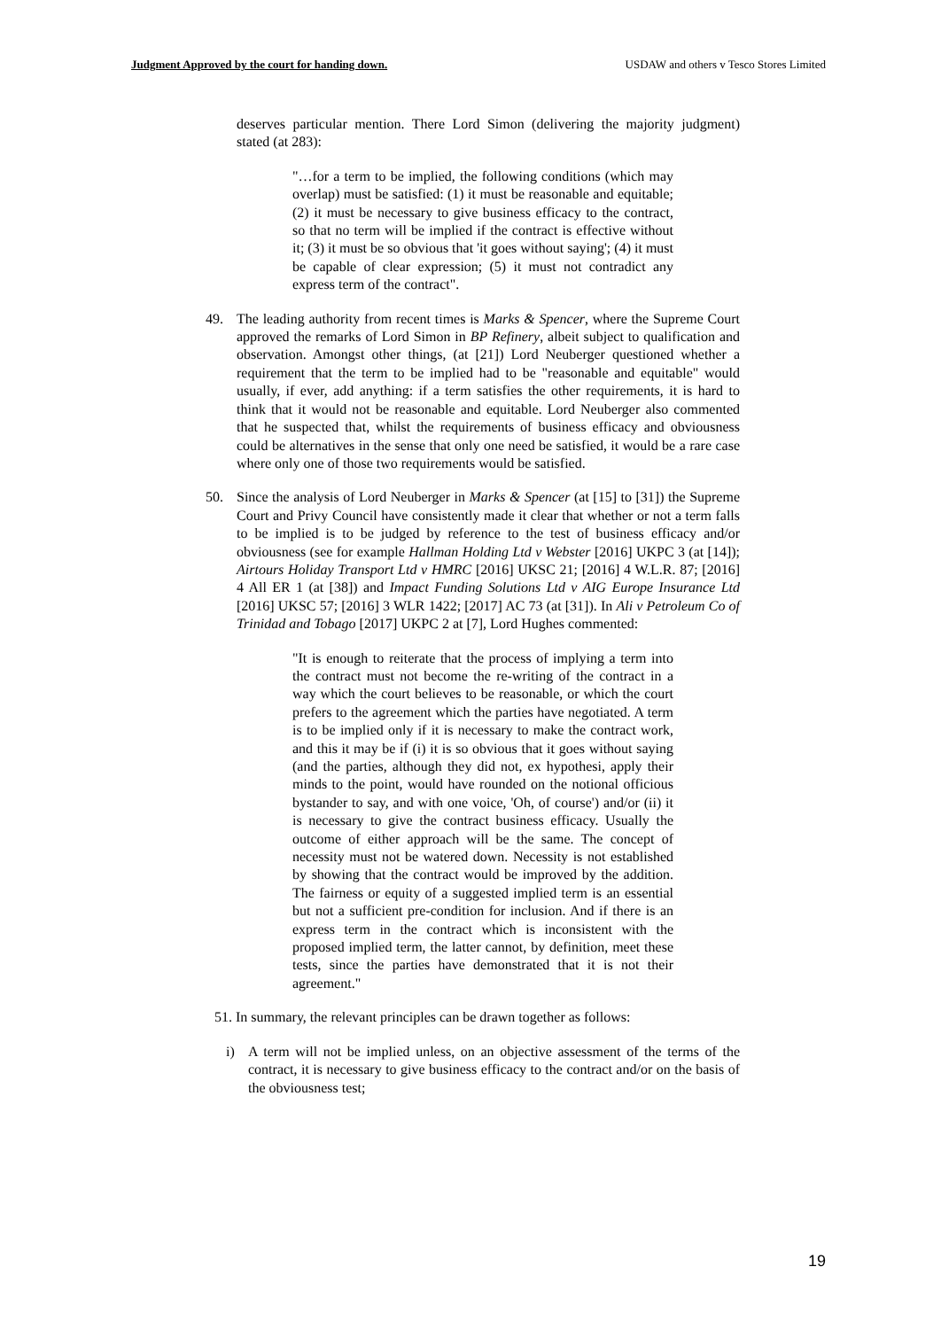Judgment Approved by the court for handing down. USDAW and others v Tesco Stores Limited
deserves particular mention. There Lord Simon (delivering the majority judgment) stated (at 283):
"…for a term to be implied, the following conditions (which may overlap) must be satisfied: (1) it must be reasonable and equitable; (2) it must be necessary to give business efficacy to the contract, so that no term will be implied if the contract is effective without it; (3) it must be so obvious that 'it goes without saying'; (4) it must be capable of clear expression; (5) it must not contradict any express term of the contract".
49. The leading authority from recent times is Marks & Spencer, where the Supreme Court approved the remarks of Lord Simon in BP Refinery, albeit subject to qualification and observation. Amongst other things, (at [21]) Lord Neuberger questioned whether a requirement that the term to be implied had to be "reasonable and equitable" would usually, if ever, add anything: if a term satisfies the other requirements, it is hard to think that it would not be reasonable and equitable. Lord Neuberger also commented that he suspected that, whilst the requirements of business efficacy and obviousness could be alternatives in the sense that only one need be satisfied, it would be a rare case where only one of those two requirements would be satisfied.
50. Since the analysis of Lord Neuberger in Marks & Spencer (at [15] to [31]) the Supreme Court and Privy Council have consistently made it clear that whether or not a term falls to be implied is to be judged by reference to the test of business efficacy and/or obviousness (see for example Hallman Holding Ltd v Webster [2016] UKPC 3 (at [14]); Airtours Holiday Transport Ltd v HMRC [2016] UKSC 21; [2016] 4 W.L.R. 87; [2016] 4 All ER 1 (at [38]) and Impact Funding Solutions Ltd v AIG Europe Insurance Ltd [2016] UKSC 57; [2016] 3 WLR 1422; [2017] AC 73 (at [31]). In Ali v Petroleum Co of Trinidad and Tobago [2017] UKPC 2 at [7], Lord Hughes commented:
"It is enough to reiterate that the process of implying a term into the contract must not become the re-writing of the contract in a way which the court believes to be reasonable, or which the court prefers to the agreement which the parties have negotiated. A term is to be implied only if it is necessary to make the contract work, and this it may be if (i) it is so obvious that it goes without saying (and the parties, although they did not, ex hypothesi, apply their minds to the point, would have rounded on the notional officious bystander to say, and with one voice, 'Oh, of course') and/or (ii) it is necessary to give the contract business efficacy. Usually the outcome of either approach will be the same. The concept of necessity must not be watered down. Necessity is not established by showing that the contract would be improved by the addition. The fairness or equity of a suggested implied term is an essential but not a sufficient pre-condition for inclusion. And if there is an express term in the contract which is inconsistent with the proposed implied term, the latter cannot, by definition, meet these tests, since the parties have demonstrated that it is not their agreement."
51. In summary, the relevant principles can be drawn together as follows:
i) A term will not be implied unless, on an objective assessment of the terms of the contract, it is necessary to give business efficacy to the contract and/or on the basis of the obviousness test;
19